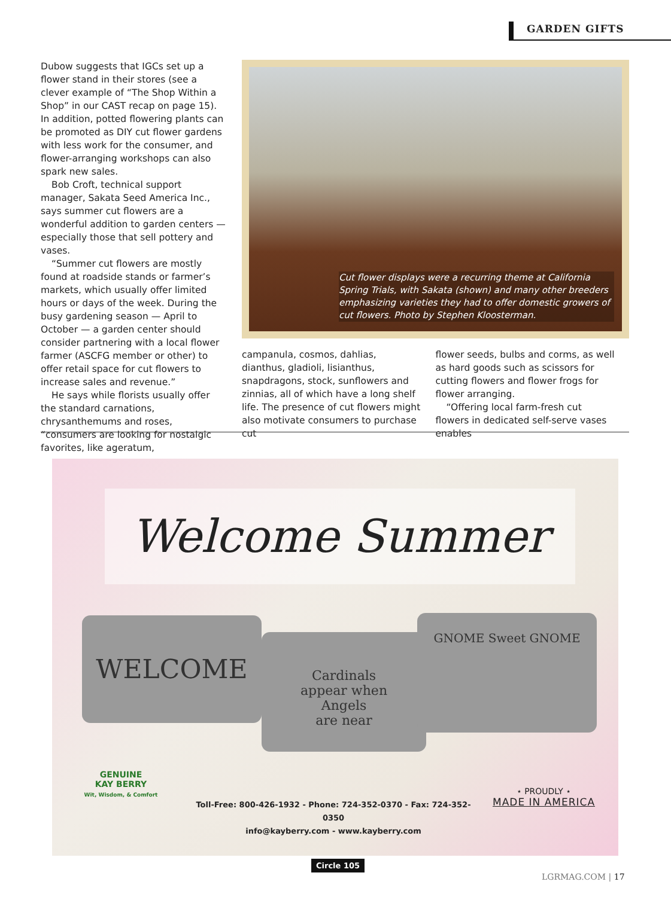GARDEN GIFTS
Dubow suggests that IGCs set up a flower stand in their stores (see a clever example of “The Shop Within a Shop” in our CAST recap on page 15). In addition, potted flowering plants can be promoted as DIY cut flower gardens with less work for the consumer, and flower-arranging workshops can also spark new sales.
Bob Croft, technical support manager, Sakata Seed America Inc., says summer cut flowers are a wonderful addition to garden centers — especially those that sell pottery and vases.
“Summer cut flowers are mostly found at roadside stands or farmer’s markets, which usually offer limited hours or days of the week. During the busy gardening season — April to October — a garden center should consider partnering with a local flower farmer (ASCFG member or other) to offer retail space for cut flowers to increase sales and revenue.”
He says while florists usually offer the standard carnations, chrysanthemums and roses, “consumers are looking for nostalgic favorites, like ageratum,
Cut flower displays were a recurring theme at California Spring Trials, with Sakata (shown) and many other breeders emphasizing varieties they had to offer domestic growers of cut flowers. Photo by Stephen Kloosterman.
campanula, cosmos, dahlias, dianthus, gladioli, lisianthus, snapdragons, stock, sunflowers and zinnias, all of which have a long shelf life. The presence of cut flowers might also motivate consumers to purchase cut
flower seeds, bulbs and corms, as well as hard goods such as scissors for cutting flowers and flower frogs for flower arranging.
“Offering local farm-fresh cut flowers in dedicated self-serve vases enables
Welcome Summer
WELCOME
Cardinals
appear when
Angels
are near
GNOME Sweet GNOME
GENUINE
KAY BERRY
Wit, Wisdom, & Comfort
Toll-Free: 800-426-1932 - Phone: 724-352-0370 - Fax: 724-352-0350
info@kayberry.com - www.kayberry.com
⋆ PROUDLY ⋆
MADE IN AMERICA
Circle 105
LGRMAG.COM | 17